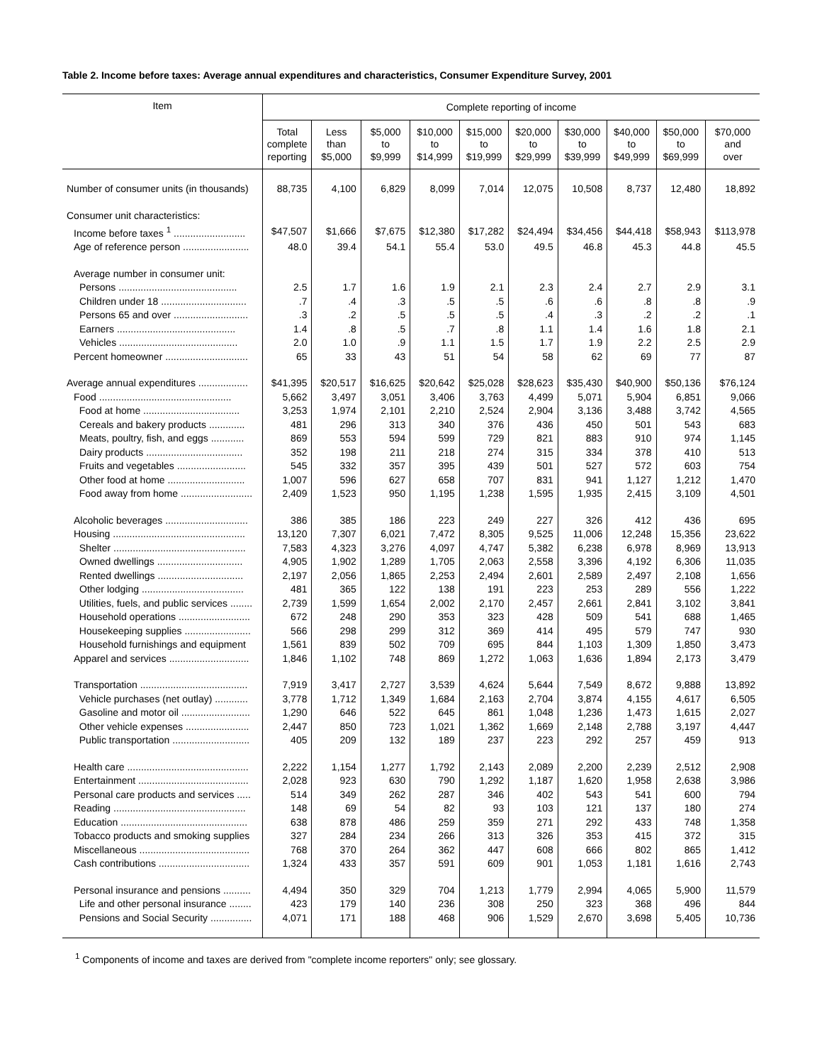Table 2. Income before taxes: Average annual expenditures and characteristics, Consumer Expenditure Survey, 2001
| Item | Complete reporting of income | | | | | | | | | |
| --- | --- | --- | --- | --- | --- | --- | --- | --- | --- | --- |
| | Total complete reporting | Less than $5,000 | $5,000 to $9,999 | $10,000 to $14,999 | $15,000 to $19,999 | $20,000 to $29,999 | $30,000 to $39,999 | $40,000 to $49,999 | $50,000 to $69,999 | $70,000 and over |
| Number of consumer units (in thousands) | 88,735 | 4,100 | 6,829 | 8,099 | 7,014 | 12,075 | 10,508 | 8,737 | 12,480 | 18,892 |
| Consumer unit characteristics: | | | | | | | | | | |
| Income before taxes <sup>1</sup> .......................... | $47,507 | $1,666 | $7,675 | $12,380 | $17,282 | $24,494 | $34,456 | $44,418 | $58,943 | $113,978 |
| Age of reference person ........................ | 48.0 | 39.4 | 54.1 | 55.4 | 53.0 | 49.5 | 46.8 | 45.3 | 44.8 | 45.5 |
| Average number in consumer unit: | | | | | | | | | | |
| Persons ........................................... | 2.5 | 1.7 | 1.6 | 1.9 | 2.1 | 2.3 | 2.4 | 2.7 | 2.9 | 3.1 |
| Children under 18 ............................... | .7 | .4 | .3 | .5 | .5 | .6 | .6 | .8 | .8 | .9 |
| Persons 65 and over ........................... | .3 | .2 | .5 | .5 | .5 | .4 | .3 | .2 | .2 | .1 |
| Earners ........................................... | 1.4 | .8 | .5 | .7 | .8 | 1.1 | 1.4 | 1.6 | 1.8 | 2.1 |
| Vehicles ........................................... | 2.0 | 1.0 | .9 | 1.1 | 1.5 | 1.7 | 1.9 | 2.2 | 2.5 | 2.9 |
| Percent homeowner .............................. | 65 | 33 | 43 | 51 | 54 | 58 | 62 | 69 | 77 | 87 |
| Average annual expenditures .................. | $41,395 | $20,517 | $16,625 | $20,642 | $25,028 | $28,623 | $35,430 | $40,900 | $50,136 | $76,124 |
| Food ................................................ | 5,662 | 3,497 | 3,051 | 3,406 | 3,763 | 4,499 | 5,071 | 5,904 | 6,851 | 9,066 |
| Food at home ................................... | 3,253 | 1,974 | 2,101 | 2,210 | 2,524 | 2,904 | 3,136 | 3,488 | 3,742 | 4,565 |
| Cereals and bakery products ............. | 481 | 296 | 313 | 340 | 376 | 436 | 450 | 501 | 543 | 683 |
| Meats, poultry, fish, and eggs ............ | 869 | 553 | 594 | 599 | 729 | 821 | 883 | 910 | 974 | 1,145 |
| Dairy products ................................... | 352 | 198 | 211 | 218 | 274 | 315 | 334 | 378 | 410 | 513 |
| Fruits and vegetables ......................... | 545 | 332 | 357 | 395 | 439 | 501 | 527 | 572 | 603 | 754 |
| Other food at home ............................ | 1,007 | 596 | 627 | 658 | 707 | 831 | 941 | 1,127 | 1,212 | 1,470 |
| Food away from home .......................... | 2,409 | 1,523 | 950 | 1,195 | 1,238 | 1,595 | 1,935 | 2,415 | 3,109 | 4,501 |
| Alcoholic beverages .............................. | 386 | 385 | 186 | 223 | 249 | 227 | 326 | 412 | 436 | 695 |
| Housing ................................................ | 13,120 | 7,307 | 6,021 | 7,472 | 8,305 | 9,525 | 11,006 | 12,248 | 15,356 | 23,622 |
| Shelter ................................................ | 7,583 | 4,323 | 3,276 | 4,097 | 4,747 | 5,382 | 6,238 | 6,978 | 8,969 | 13,913 |
| Owned dwellings ............................... | 4,905 | 1,902 | 1,289 | 1,705 | 2,063 | 2,558 | 3,396 | 4,192 | 6,306 | 11,035 |
| Rented dwellings ............................... | 2,197 | 2,056 | 1,865 | 2,253 | 2,494 | 2,601 | 2,589 | 2,497 | 2,108 | 1,656 |
| Other lodging ..................................... | 481 | 365 | 122 | 138 | 191 | 223 | 253 | 289 | 556 | 1,222 |
| Utilities, fuels, and public services ........ | 2,739 | 1,599 | 1,654 | 2,002 | 2,170 | 2,457 | 2,661 | 2,841 | 3,102 | 3,841 |
| Household operations .......................... | 672 | 248 | 290 | 353 | 323 | 428 | 509 | 541 | 688 | 1,465 |
| Housekeeping supplies ........................ | 566 | 298 | 299 | 312 | 369 | 414 | 495 | 579 | 747 | 930 |
| Household furnishings and equipment | 1,561 | 839 | 502 | 709 | 695 | 844 | 1,103 | 1,309 | 1,850 | 3,473 |
| Apparel and services ............................. | 1,846 | 1,102 | 748 | 869 | 1,272 | 1,063 | 1,636 | 1,894 | 2,173 | 3,479 |
| Transportation ....................................... | 7,919 | 3,417 | 2,727 | 3,539 | 4,624 | 5,644 | 7,549 | 8,672 | 9,888 | 13,892 |
| Vehicle purchases (net outlay) ............ | 3,778 | 1,712 | 1,349 | 1,684 | 2,163 | 2,704 | 3,874 | 4,155 | 4,617 | 6,505 |
| Gasoline and motor oil ......................... | 1,290 | 646 | 522 | 645 | 861 | 1,048 | 1,236 | 1,473 | 1,615 | 2,027 |
| Other vehicle expenses ....................... | 2,447 | 850 | 723 | 1,021 | 1,362 | 1,669 | 2,148 | 2,788 | 3,197 | 4,447 |
| Public transportation ............................ | 405 | 209 | 132 | 189 | 237 | 223 | 292 | 257 | 459 | 913 |
| Health care ............................................ | 2,222 | 1,154 | 1,277 | 1,792 | 2,143 | 2,089 | 2,200 | 2,239 | 2,512 | 2,908 |
| Entertainment ........................................ | 2,028 | 923 | 630 | 790 | 1,292 | 1,187 | 1,620 | 1,958 | 2,638 | 3,986 |
| Personal care products and services ..... | 514 | 349 | 262 | 287 | 346 | 402 | 543 | 541 | 600 | 794 |
| Reading ................................................ | 148 | 69 | 54 | 82 | 93 | 103 | 121 | 137 | 180 | 274 |
| Education .............................................. | 638 | 878 | 486 | 259 | 359 | 271 | 292 | 433 | 748 | 1,358 |
| Tobacco products and smoking supplies | 327 | 284 | 234 | 266 | 313 | 326 | 353 | 415 | 372 | 315 |
| Miscellaneous ........................................ | 768 | 370 | 264 | 362 | 447 | 608 | 666 | 802 | 865 | 1,412 |
| Cash contributions ................................. | 1,324 | 433 | 357 | 591 | 609 | 901 | 1,053 | 1,181 | 1,616 | 2,743 |
| Personal insurance and pensions .......... | 4,494 | 350 | 329 | 704 | 1,213 | 1,779 | 2,994 | 4,065 | 5,900 | 11,579 |
| Life and other personal insurance ........ | 423 | 179 | 140 | 236 | 308 | 250 | 323 | 368 | 496 | 844 |
| Pensions and Social Security ............... | 4,071 | 171 | 188 | 468 | 906 | 1,529 | 2,670 | 3,698 | 5,405 | 10,736 |
<sup>1</sup> Components of income and taxes are derived from "complete income reporters" only; see glossary.